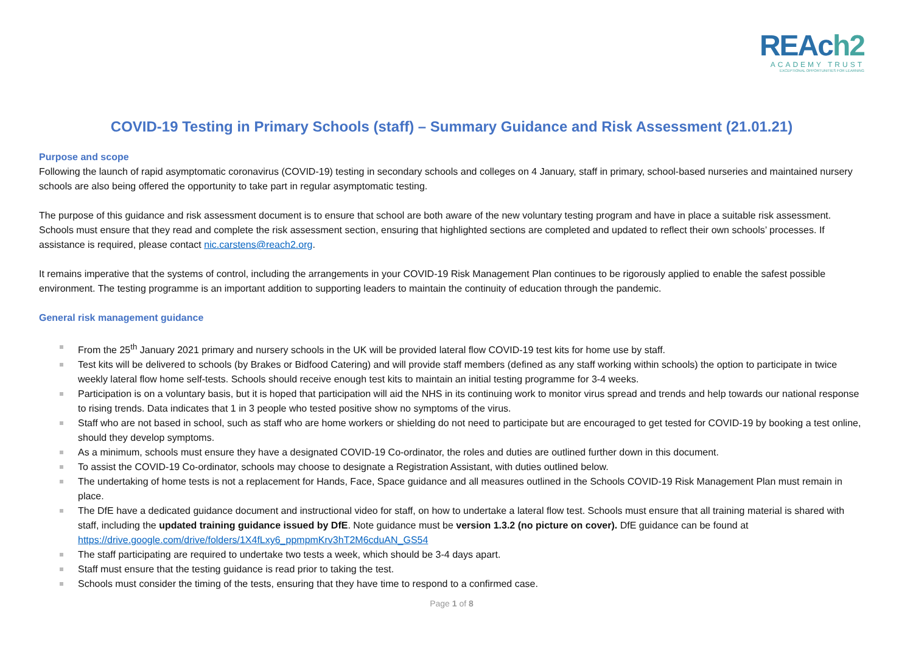REAch2
ACADEMY TRUST
EXCEPTIONAL OPPORTUNITIES FOR LEARNING
COVID-19 Testing in Primary Schools (staff) – Summary Guidance and Risk Assessment (21.01.21)
Purpose and scope
Following the launch of rapid asymptomatic coronavirus (COVID-19) testing in secondary schools and colleges on 4 January, staff in primary, school-based nurseries and maintained nursery schools are also being offered the opportunity to take part in regular asymptomatic testing.
The purpose of this guidance and risk assessment document is to ensure that school are both aware of the new voluntary testing program and have in place a suitable risk assessment. Schools must ensure that they read and complete the risk assessment section, ensuring that highlighted sections are completed and updated to reflect their own schools’ processes. If assistance is required, please contact nic.carstens@reach2.org.
It remains imperative that the systems of control, including the arrangements in your COVID-19 Risk Management Plan continues to be rigorously applied to enable the safest possible environment. The testing programme is an important addition to supporting leaders to maintain the continuity of education through the pandemic.
General risk management guidance
From the 25<sup>th</sup> January 2021 primary and nursery schools in the UK will be provided lateral flow COVID-19 test kits for home use by staff.
Test kits will be delivered to schools (by Brakes or Bidfood Catering) and will provide staff members (defined as any staff working within schools) the option to participate in twice weekly lateral flow home self-tests. Schools should receive enough test kits to maintain an initial testing programme for 3-4 weeks.
Participation is on a voluntary basis, but it is hoped that participation will aid the NHS in its continuing work to monitor virus spread and trends and help towards our national response to rising trends. Data indicates that 1 in 3 people who tested positive show no symptoms of the virus.
Staff who are not based in school, such as staff who are home workers or shielding do not need to participate but are encouraged to get tested for COVID-19 by booking a test online, should they develop symptoms.
As a minimum, schools must ensure they have a designated COVID-19 Co-ordinator, the roles and duties are outlined further down in this document.
To assist the COVID-19 Co-ordinator, schools may choose to designate a Registration Assistant, with duties outlined below.
The undertaking of home tests is not a replacement for Hands, Face, Space guidance and all measures outlined in the Schools COVID-19 Risk Management Plan must remain in place.
The DfE have a dedicated guidance document and instructional video for staff, on how to undertake a lateral flow test. Schools must ensure that all training material is shared with staff, including the updated training guidance issued by DfE. Note guidance must be version 1.3.2 (no picture on cover). DfE guidance can be found at https://drive.google.com/drive/folders/1X4fLxy6_ppmpmKrv3hT2M6cduAN_GS54
The staff participating are required to undertake two tests a week, which should be 3-4 days apart.
Staff must ensure that the testing guidance is read prior to taking the test.
Schools must consider the timing of the tests, ensuring that they have time to respond to a confirmed case.
Page 1 of 8